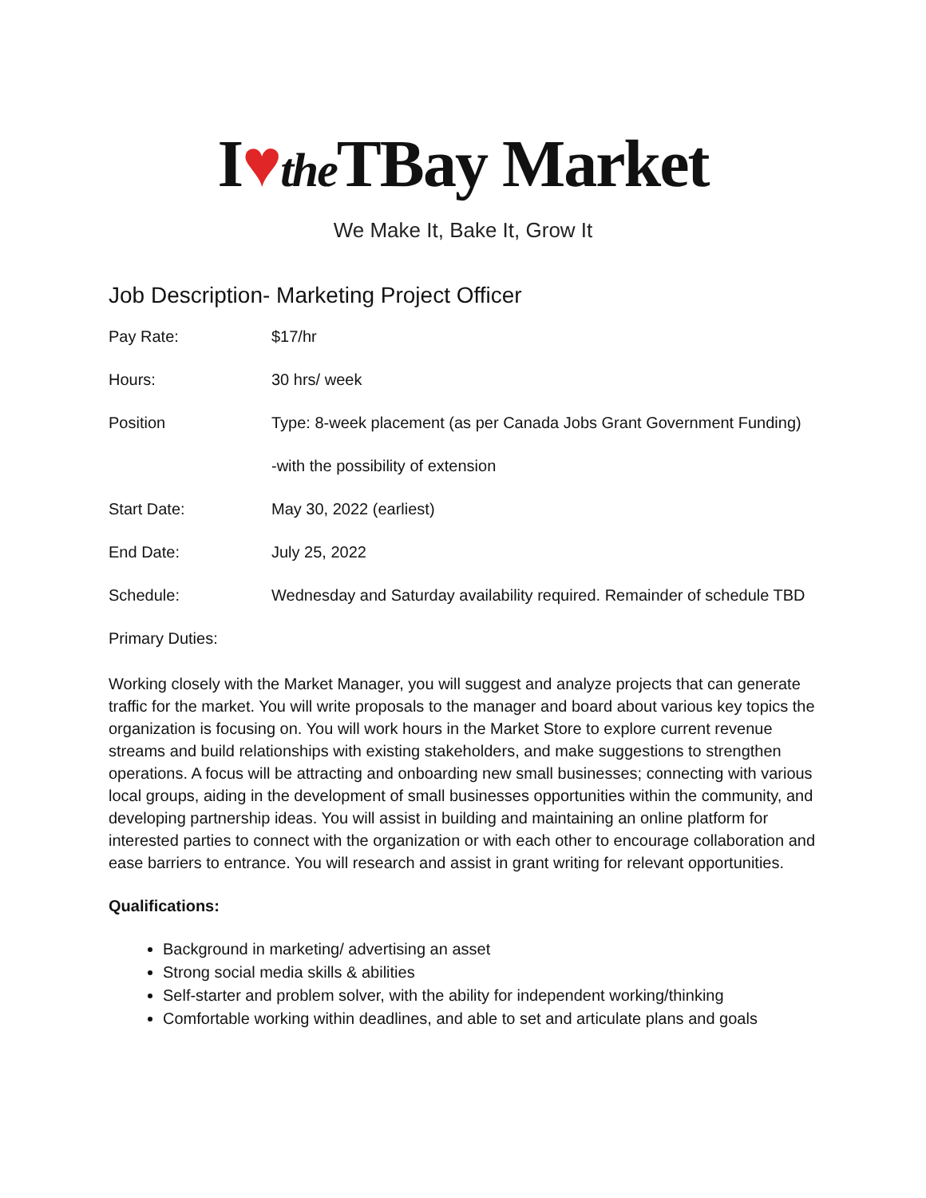I♥the TBay Market
We Make It, Bake It, Grow It
Job Description- Marketing Project Officer
Pay Rate: $17/hr
Hours: 30 hrs/ week
Position Type: 8-week placement (as per Canada Jobs Grant Government Funding)
-with the possibility of extension
Start Date: May 30, 2022 (earliest)
End Date: July 25, 2022
Schedule: Wednesday and Saturday availability required. Remainder of schedule TBD
Primary Duties:
Working closely with the Market Manager, you will suggest and analyze projects that can generate traffic for the market. You will write proposals to the manager and board about various key topics the organization is focusing on. You will work hours in the Market Store to explore current revenue streams and build relationships with existing stakeholders, and make suggestions to strengthen operations. A focus will be attracting and onboarding new small businesses; connecting with various local groups, aiding in the development of small businesses opportunities within the community, and developing partnership ideas. You will assist in building and maintaining an online platform for interested parties to connect with the organization or with each other to encourage collaboration and ease barriers to entrance. You will research and assist in grant writing for relevant opportunities.
Qualifications:
Background in marketing/ advertising an asset
Strong social media skills & abilities
Self-starter and problem solver, with the ability for independent working/thinking
Comfortable working within deadlines, and able to set and articulate plans and goals